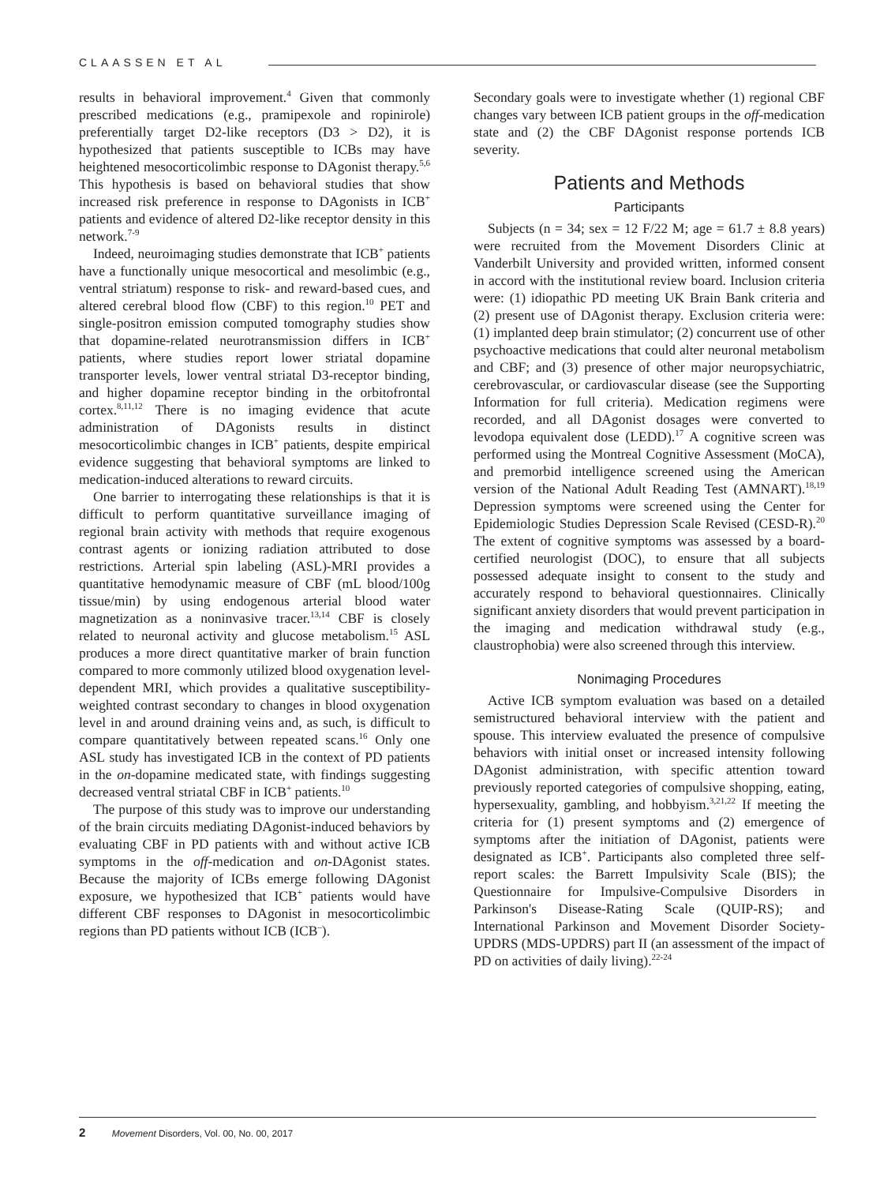CLAASSEN ET AL
results in behavioral improvement.<sup>4</sup> Given that commonly prescribed medications (e.g., pramipexole and ropinirole) preferentially target D2-like receptors (D3 > D2), it is hypothesized that patients susceptible to ICBs may have heightened mesocorticolimbic response to DAgonist therapy.<sup>5,6</sup> This hypothesis is based on behavioral studies that show increased risk preference in response to DAgonists in ICB<sup>+</sup> patients and evidence of altered D2-like receptor density in this network.<sup>7-9</sup>
Indeed, neuroimaging studies demonstrate that ICB<sup>+</sup> patients have a functionally unique mesocortical and mesolimbic (e.g., ventral striatum) response to risk- and reward-based cues, and altered cerebral blood flow (CBF) to this region.<sup>10</sup> PET and single-positron emission computed tomography studies show that dopamine-related neurotransmission differs in ICB<sup>+</sup> patients, where studies report lower striatal dopamine transporter levels, lower ventral striatal D3-receptor binding, and higher dopamine receptor binding in the orbitofrontal cortex.<sup>8,11,12</sup> There is no imaging evidence that acute administration of DAgonists results in distinct mesocorticolimbic changes in ICB<sup>+</sup> patients, despite empirical evidence suggesting that behavioral symptoms are linked to medication-induced alterations to reward circuits.
One barrier to interrogating these relationships is that it is difficult to perform quantitative surveillance imaging of regional brain activity with methods that require exogenous contrast agents or ionizing radiation attributed to dose restrictions. Arterial spin labeling (ASL)-MRI provides a quantitative hemodynamic measure of CBF (mL blood/100g tissue/min) by using endogenous arterial blood water magnetization as a noninvasive tracer.<sup>13,14</sup> CBF is closely related to neuronal activity and glucose metabolism.<sup>15</sup> ASL produces a more direct quantitative marker of brain function compared to more commonly utilized blood oxygenation level-dependent MRI, which provides a qualitative susceptibility-weighted contrast secondary to changes in blood oxygenation level in and around draining veins and, as such, is difficult to compare quantitatively between repeated scans.<sup>16</sup> Only one ASL study has investigated ICB in the context of PD patients in the on-dopamine medicated state, with findings suggesting decreased ventral striatal CBF in ICB<sup>+</sup> patients.<sup>10</sup>
The purpose of this study was to improve our understanding of the brain circuits mediating DAgonist-induced behaviors by evaluating CBF in PD patients with and without active ICB symptoms in the off-medication and on-DAgonist states. Because the majority of ICBs emerge following DAgonist exposure, we hypothesized that ICB<sup>+</sup> patients would have different CBF responses to DAgonist in mesocorticolimbic regions than PD patients without ICB (ICB<sup>–</sup>).
Secondary goals were to investigate whether (1) regional CBF changes vary between ICB patient groups in the off-medication state and (2) the CBF DAgonist response portends ICB severity.
Patients and Methods
Participants
Subjects (n = 34; sex = 12 F/22 M; age = 61.7 ± 8.8 years) were recruited from the Movement Disorders Clinic at Vanderbilt University and provided written, informed consent in accord with the institutional review board. Inclusion criteria were: (1) idiopathic PD meeting UK Brain Bank criteria and (2) present use of DAgonist therapy. Exclusion criteria were: (1) implanted deep brain stimulator; (2) concurrent use of other psychoactive medications that could alter neuronal metabolism and CBF; and (3) presence of other major neuropsychiatric, cerebrovascular, or cardiovascular disease (see the Supporting Information for full criteria). Medication regimens were recorded, and all DAgonist dosages were converted to levodopa equivalent dose (LEDD).<sup>17</sup> A cognitive screen was performed using the Montreal Cognitive Assessment (MoCA), and premorbid intelligence screened using the American version of the National Adult Reading Test (AMNART).<sup>18,19</sup> Depression symptoms were screened using the Center for Epidemiologic Studies Depression Scale Revised (CESD-R).<sup>20</sup> The extent of cognitive symptoms was assessed by a board-certified neurologist (DOC), to ensure that all subjects possessed adequate insight to consent to the study and accurately respond to behavioral questionnaires. Clinically significant anxiety disorders that would prevent participation in the imaging and medication withdrawal study (e.g., claustrophobia) were also screened through this interview.
Nonimaging Procedures
Active ICB symptom evaluation was based on a detailed semistructured behavioral interview with the patient and spouse. This interview evaluated the presence of compulsive behaviors with initial onset or increased intensity following DAgonist administration, with specific attention toward previously reported categories of compulsive shopping, eating, hypersexuality, gambling, and hobbyism.<sup>3,21,22</sup> If meeting the criteria for (1) present symptoms and (2) emergence of symptoms after the initiation of DAgonist, patients were designated as ICB<sup>+</sup>. Participants also completed three self-report scales: the Barrett Impulsivity Scale (BIS); the Questionnaire for Impulsive-Compulsive Disorders in Parkinson's Disease-Rating Scale (QUIP-RS); and International Parkinson and Movement Disorder Society-UPDRS (MDS-UPDRS) part II (an assessment of the impact of PD on activities of daily living).<sup>22-24</sup>
2 Movement Disorders, Vol. 00, No. 00, 2017